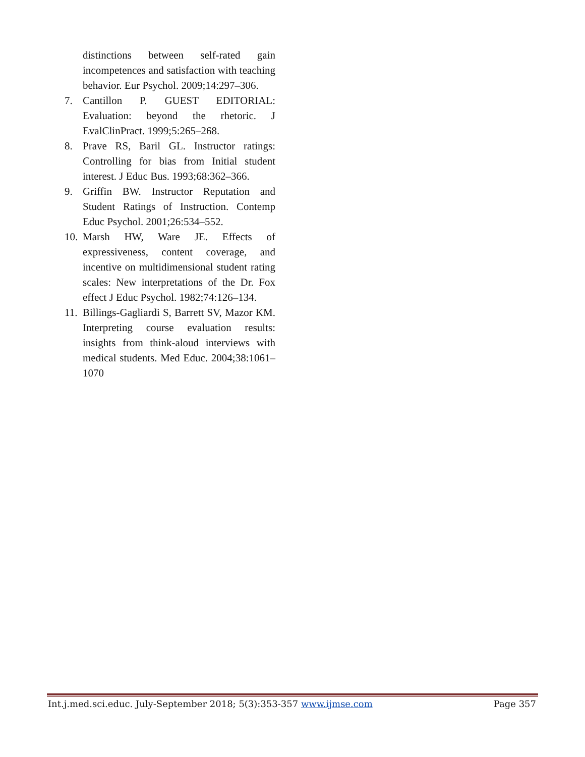distinctions between self-rated gain incompetences and satisfaction with teaching behavior. Eur Psychol. 2009;14:297–306.
7. Cantillon P. GUEST EDITORIAL: Evaluation: beyond the rhetoric. J EvalClinPract. 1999;5:265–268.
8. Prave RS, Baril GL. Instructor ratings: Controlling for bias from Initial student interest. J Educ Bus. 1993;68:362–366.
9. Griffin BW. Instructor Reputation and Student Ratings of Instruction. Contemp Educ Psychol. 2001;26:534–552.
10. Marsh HW, Ware JE. Effects of expressiveness, content coverage, and incentive on multidimensional student rating scales: New interpretations of the Dr. Fox effect J Educ Psychol. 1982;74:126–134.
11. Billings-Gagliardi S, Barrett SV, Mazor KM. Interpreting course evaluation results: insights from think-aloud interviews with medical students. Med Educ. 2004;38:1061–1070
Int.j.med.sci.educ. July-September 2018; 5(3):353-357 www.ijmse.com Page 357